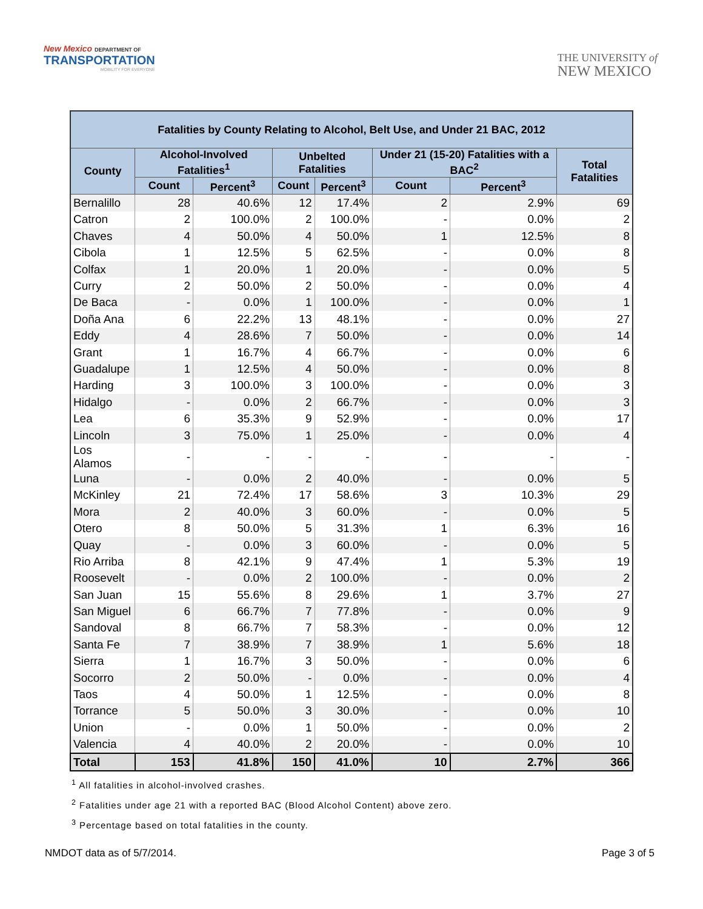New Mexico DEPARTMENT OF
TRANSPORTATION
MOBILITY FOR EVERYONE
THE UNIVERSITY of
NEW MEXICO
| Fatalities by County Relating to Alcohol, Belt Use, and Under 21 BAC, 2012 | | | | | | | |
| --- | --- | --- | --- | --- | --- | --- | --- |
| County | Alcohol-Involved Fatalities<sup>1</sup> | | Unbelted Fatalities | | Under 21 (15-20) Fatalities with a BAC<sup>2</sup> | | Total Fatalities |
| | Count | Percent<sup>3</sup> | Count | Percent<sup>3</sup> | Count | Percent<sup>3</sup> | |
| Bernalillo | 28 | 40.6% | 12 | 17.4% | 2 | 2.9% | 69 |
| Catron | 2 | 100.0% | 2 | 100.0% | - | 0.0% | 2 |
| Chaves | 4 | 50.0% | 4 | 50.0% | 1 | 12.5% | 8 |
| Cibola | 1 | 12.5% | 5 | 62.5% | - | 0.0% | 8 |
| Colfax | 1 | 20.0% | 1 | 20.0% | - | 0.0% | 5 |
| Curry | 2 | 50.0% | 2 | 50.0% | - | 0.0% | 4 |
| De Baca | - | 0.0% | 1 | 100.0% | - | 0.0% | 1 |
| Doña Ana | 6 | 22.2% | 13 | 48.1% | - | 0.0% | 27 |
| Eddy | 4 | 28.6% | 7 | 50.0% | - | 0.0% | 14 |
| Grant | 1 | 16.7% | 4 | 66.7% | - | 0.0% | 6 |
| Guadalupe | 1 | 12.5% | 4 | 50.0% | - | 0.0% | 8 |
| Harding | 3 | 100.0% | 3 | 100.0% | - | 0.0% | 3 |
| Hidalgo | - | 0.0% | 2 | 66.7% | - | 0.0% | 3 |
| Lea | 6 | 35.3% | 9 | 52.9% | - | 0.0% | 17 |
| Lincoln | 3 | 75.0% | 1 | 25.0% | - | 0.0% | 4 |
| Los Alamos | - | - | - | - | - | - | - |
| Luna | - | 0.0% | 2 | 40.0% | - | 0.0% | 5 |
| McKinley | 21 | 72.4% | 17 | 58.6% | 3 | 10.3% | 29 |
| Mora | 2 | 40.0% | 3 | 60.0% | - | 0.0% | 5 |
| Otero | 8 | 50.0% | 5 | 31.3% | 1 | 6.3% | 16 |
| Quay | - | 0.0% | 3 | 60.0% | - | 0.0% | 5 |
| Rio Arriba | 8 | 42.1% | 9 | 47.4% | 1 | 5.3% | 19 |
| Roosevelt | - | 0.0% | 2 | 100.0% | - | 0.0% | 2 |
| San Juan | 15 | 55.6% | 8 | 29.6% | 1 | 3.7% | 27 |
| San Miguel | 6 | 66.7% | 7 | 77.8% | - | 0.0% | 9 |
| Sandoval | 8 | 66.7% | 7 | 58.3% | - | 0.0% | 12 |
| Santa Fe | 7 | 38.9% | 7 | 38.9% | 1 | 5.6% | 18 |
| Sierra | 1 | 16.7% | 3 | 50.0% | - | 0.0% | 6 |
| Socorro | 2 | 50.0% | - | 0.0% | - | 0.0% | 4 |
| Taos | 4 | 50.0% | 1 | 12.5% | - | 0.0% | 8 |
| Torrance | 5 | 50.0% | 3 | 30.0% | - | 0.0% | 10 |
| Union | - | 0.0% | 1 | 50.0% | - | 0.0% | 2 |
| Valencia | 4 | 40.0% | 2 | 20.0% | - | 0.0% | 10 |
| Total | 153 | 41.8% | 150 | 41.0% | 10 | 2.7% | 366 |
<sup>1</sup> All fatalities in alcohol-involved crashes.
<sup>2</sup> Fatalities under age 21 with a reported BAC (Blood Alcohol Content) above zero.
<sup>3</sup> Percentage based on total fatalities in the county.
NMDOT data as of 5/7/2014. Page 3 of 5